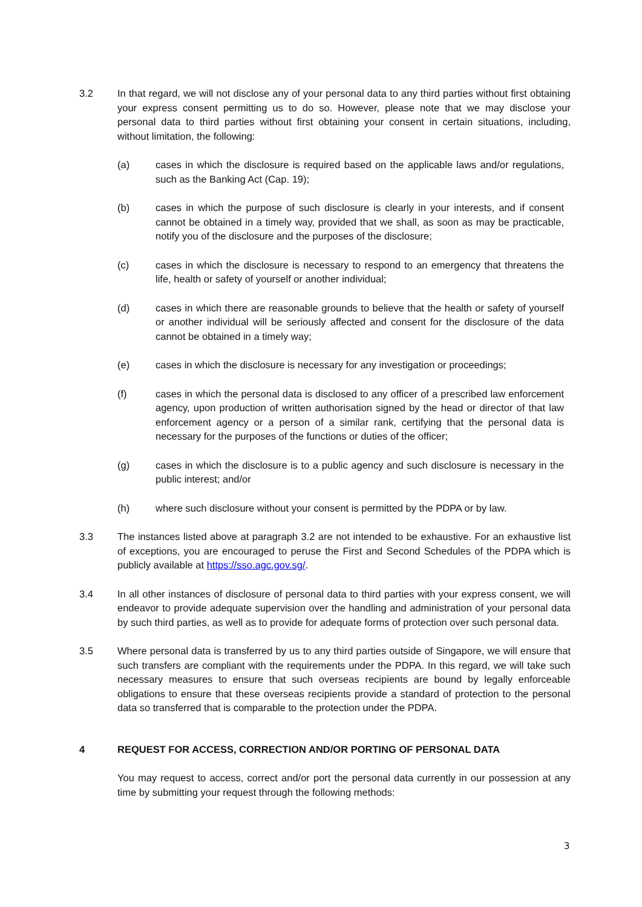3.2 In that regard, we will not disclose any of your personal data to any third parties without first obtaining your express consent permitting us to do so. However, please note that we may disclose your personal data to third parties without first obtaining your consent in certain situations, including, without limitation, the following:
(a) cases in which the disclosure is required based on the applicable laws and/or regulations, such as the Banking Act (Cap. 19);
(b) cases in which the purpose of such disclosure is clearly in your interests, and if consent cannot be obtained in a timely way, provided that we shall, as soon as may be practicable, notify you of the disclosure and the purposes of the disclosure;
(c) cases in which the disclosure is necessary to respond to an emergency that threatens the life, health or safety of yourself or another individual;
(d) cases in which there are reasonable grounds to believe that the health or safety of yourself or another individual will be seriously affected and consent for the disclosure of the data cannot be obtained in a timely way;
(e) cases in which the disclosure is necessary for any investigation or proceedings;
(f) cases in which the personal data is disclosed to any officer of a prescribed law enforcement agency, upon production of written authorisation signed by the head or director of that law enforcement agency or a person of a similar rank, certifying that the personal data is necessary for the purposes of the functions or duties of the officer;
(g) cases in which the disclosure is to a public agency and such disclosure is necessary in the public interest; and/or
(h) where such disclosure without your consent is permitted by the PDPA or by law.
3.3 The instances listed above at paragraph 3.2 are not intended to be exhaustive. For an exhaustive list of exceptions, you are encouraged to peruse the First and Second Schedules of the PDPA which is publicly available at https://sso.agc.gov.sg/.
3.4 In all other instances of disclosure of personal data to third parties with your express consent, we will endeavor to provide adequate supervision over the handling and administration of your personal data by such third parties, as well as to provide for adequate forms of protection over such personal data.
3.5 Where personal data is transferred by us to any third parties outside of Singapore, we will ensure that such transfers are compliant with the requirements under the PDPA. In this regard, we will take such necessary measures to ensure that such overseas recipients are bound by legally enforceable obligations to ensure that these overseas recipients provide a standard of protection to the personal data so transferred that is comparable to the protection under the PDPA.
4 REQUEST FOR ACCESS, CORRECTION AND/OR PORTING OF PERSONAL DATA
You may request to access, correct and/or port the personal data currently in our possession at any time by submitting your request through the following methods:
3